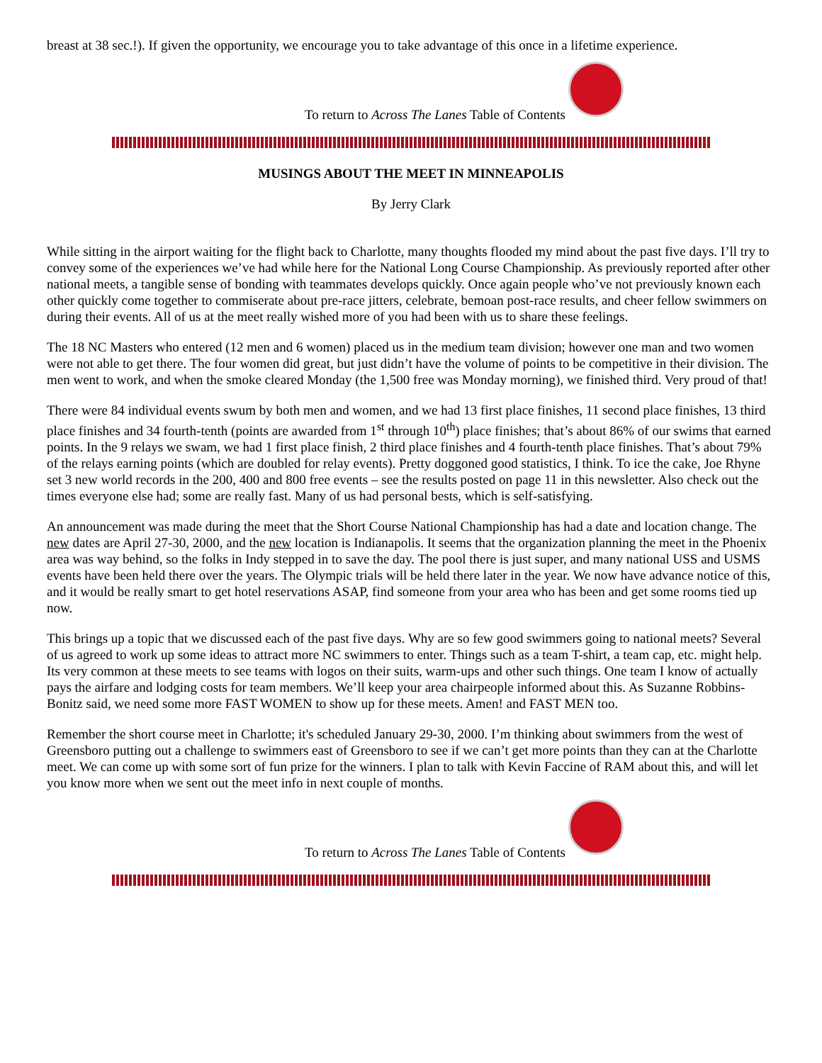breast at 38 sec.!). If given the opportunity, we encourage you to take advantage of this once in a lifetime experience.
To return to Across The Lanes Table of Contents
MUSINGS ABOUT THE MEET IN MINNEAPOLIS
By Jerry Clark
While sitting in the airport waiting for the flight back to Charlotte, many thoughts flooded my mind about the past five days. I’ll try to convey some of the experiences we’ve had while here for the National Long Course Championship. As previously reported after other national meets, a tangible sense of bonding with teammates develops quickly. Once again people who’ve not previously known each other quickly come together to commiserate about pre-race jitters, celebrate, bemoan post-race results, and cheer fellow swimmers on during their events. All of us at the meet really wished more of you had been with us to share these feelings.
The 18 NC Masters who entered (12 men and 6 women) placed us in the medium team division; however one man and two women were not able to get there. The four women did great, but just didn’t have the volume of points to be competitive in their division. The men went to work, and when the smoke cleared Monday (the 1,500 free was Monday morning), we finished third. Very proud of that!
There were 84 individual events swum by both men and women, and we had 13 first place finishes, 11 second place finishes, 13 third place finishes and 34 fourth-tenth (points are awarded from 1<sup>st</sup> through 10<sup>th</sup>) place finishes; that’s about 86% of our swims that earned points. In the 9 relays we swam, we had 1 first place finish, 2 third place finishes and 4 fourth-tenth place finishes. That’s about 79% of the relays earning points (which are doubled for relay events). Pretty doggoned good statistics, I think. To ice the cake, Joe Rhyne set 3 new world records in the 200, 400 and 800 free events – see the results posted on page 11 in this newsletter. Also check out the times everyone else had; some are really fast. Many of us had personal bests, which is self-satisfying.
An announcement was made during the meet that the Short Course National Championship has had a date and location change. The new dates are April 27-30, 2000, and the new location is Indianapolis. It seems that the organization planning the meet in the Phoenix area was way behind, so the folks in Indy stepped in to save the day. The pool there is just super, and many national USS and USMS events have been held there over the years. The Olympic trials will be held there later in the year. We now have advance notice of this, and it would be really smart to get hotel reservations ASAP, find someone from your area who has been and get some rooms tied up now.
This brings up a topic that we discussed each of the past five days. Why are so few good swimmers going to national meets? Several of us agreed to work up some ideas to attract more NC swimmers to enter. Things such as a team T-shirt, a team cap, etc. might help. Its very common at these meets to see teams with logos on their suits, warm-ups and other such things. One team I know of actually pays the airfare and lodging costs for team members. We’ll keep your area chairpeople informed about this. As Suzanne Robbins-Bonitz said, we need some more FAST WOMEN to show up for these meets. Amen! and FAST MEN too.
Remember the short course meet in Charlotte; it's scheduled January 29-30, 2000. I’m thinking about swimmers from the west of Greensboro putting out a challenge to swimmers east of Greensboro to see if we can’t get more points than they can at the Charlotte meet. We can come up with some sort of fun prize for the winners. I plan to talk with Kevin Faccine of RAM about this, and will let you know more when we sent out the meet info in next couple of months.
To return to Across The Lanes Table of Contents